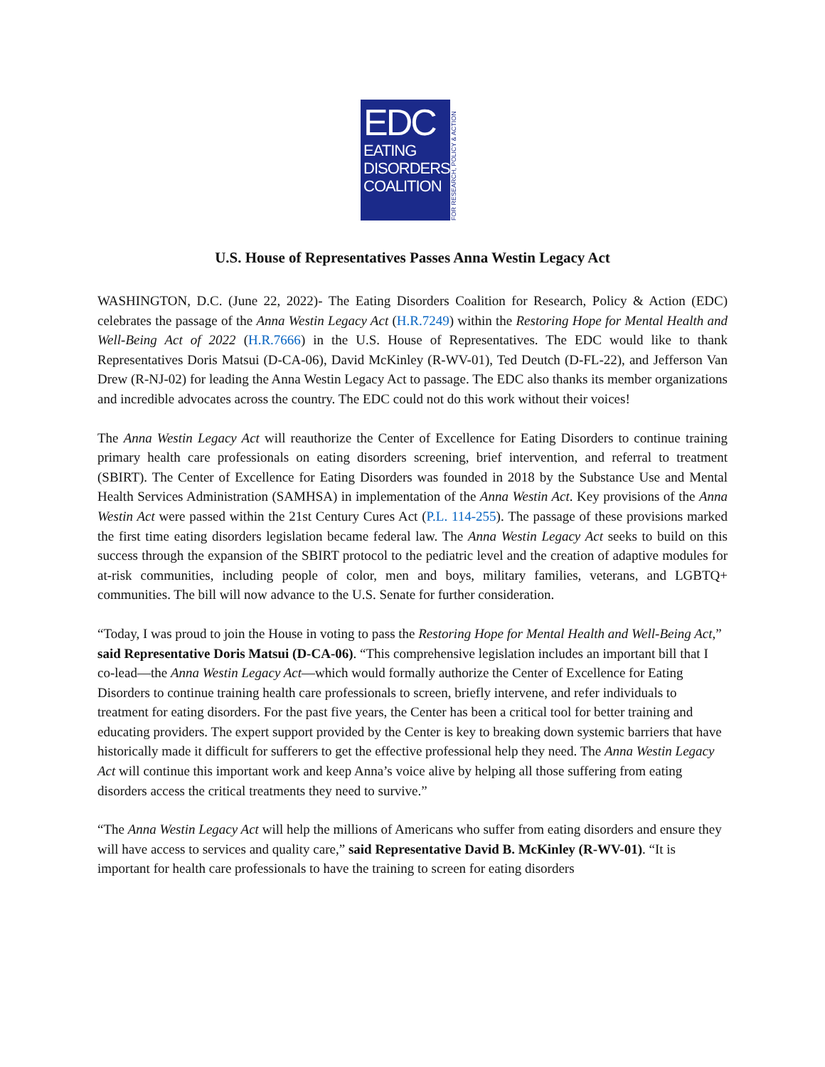EDC
EATING
DISORDERS
COALITION
FOR RESEARCH, POLICY & ACTION
U.S. House of Representatives Passes Anna Westin Legacy Act
WASHINGTON, D.C. (June 22, 2022)- The Eating Disorders Coalition for Research, Policy & Action (EDC) celebrates the passage of the Anna Westin Legacy Act (H.R.7249) within the Restoring Hope for Mental Health and Well-Being Act of 2022 (H.R.7666) in the U.S. House of Representatives. The EDC would like to thank Representatives Doris Matsui (D-CA-06), David McKinley (R-WV-01), Ted Deutch (D-FL-22), and Jefferson Van Drew (R-NJ-02) for leading the Anna Westin Legacy Act to passage. The EDC also thanks its member organizations and incredible advocates across the country. The EDC could not do this work without their voices!
The Anna Westin Legacy Act will reauthorize the Center of Excellence for Eating Disorders to continue training primary health care professionals on eating disorders screening, brief intervention, and referral to treatment (SBIRT). The Center of Excellence for Eating Disorders was founded in 2018 by the Substance Use and Mental Health Services Administration (SAMHSA) in implementation of the Anna Westin Act. Key provisions of the Anna Westin Act were passed within the 21st Century Cures Act (P.L. 114-255). The passage of these provisions marked the first time eating disorders legislation became federal law. The Anna Westin Legacy Act seeks to build on this success through the expansion of the SBIRT protocol to the pediatric level and the creation of adaptive modules for at-risk communities, including people of color, men and boys, military families, veterans, and LGBTQ+ communities. The bill will now advance to the U.S. Senate for further consideration.
“Today, I was proud to join the House in voting to pass the Restoring Hope for Mental Health and Well-Being Act,” said Representative Doris Matsui (D-CA-06). “This comprehensive legislation includes an important bill that I co-lead—the Anna Westin Legacy Act—which would formally authorize the Center of Excellence for Eating Disorders to continue training health care professionals to screen, briefly intervene, and refer individuals to treatment for eating disorders. For the past five years, the Center has been a critical tool for better training and educating providers. The expert support provided by the Center is key to breaking down systemic barriers that have historically made it difficult for sufferers to get the effective professional help they need. The Anna Westin Legacy Act will continue this important work and keep Anna’s voice alive by helping all those suffering from eating disorders access the critical treatments they need to survive.”
“The Anna Westin Legacy Act will help the millions of Americans who suffer from eating disorders and ensure they will have access to services and quality care,” said Representative David B. McKinley (R-WV-01). “It is important for health care professionals to have the training to screen for eating disorders